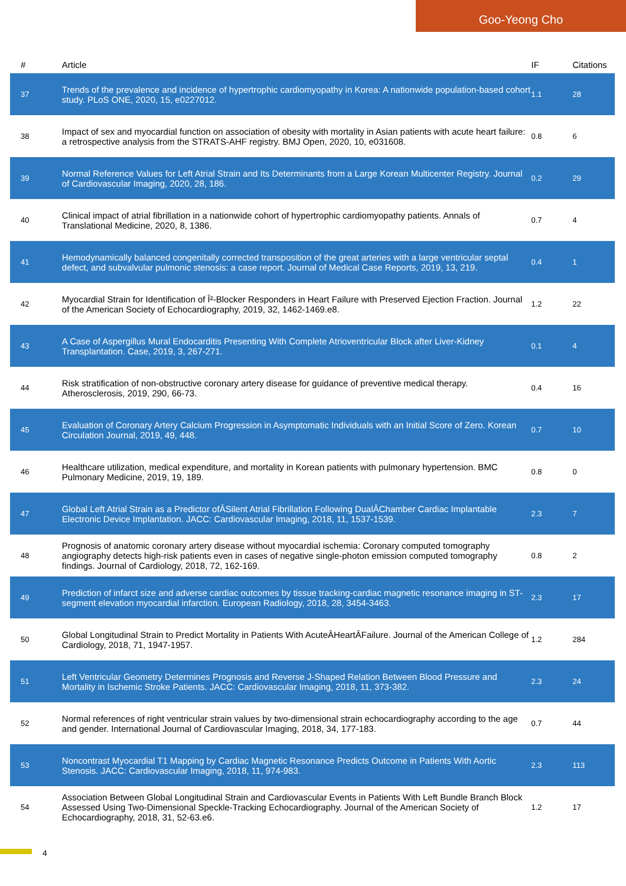Goo-Yeong Cho
| # | Article | IF | Citations |
| --- | --- | --- | --- |
| 37 | Trends of the prevalence and incidence of hypertrophic cardiomyopathy in Korea: A nationwide population-based cohort study. PLoS ONE, 2020, 15, e0227012. | 1.1 | 28 |
| 38 | Impact of sex and myocardial function on association of obesity with mortality in Asian patients with acute heart failure: a retrospective analysis from the STRATS-AHF registry. BMJ Open, 2020, 10, e031608. | 0.8 | 6 |
| 39 | Normal Reference Values for Left Atrial Strain and Its Determinants from a Large Korean Multicenter Registry. Journal of Cardiovascular Imaging, 2020, 28, 186. | 0.2 | 29 |
| 40 | Clinical impact of atrial fibrillation in a nationwide cohort of hypertrophic cardiomyopathy patients. Annals of Translational Medicine, 2020, 8, 1386. | 0.7 | 4 |
| 41 | Hemodynamically balanced congenitally corrected transposition of the great arteries with a large ventricular septal defect, and subvalvular pulmonic stenosis: a case report. Journal of Medical Case Reports, 2019, 13, 219. | 0.4 | 1 |
| 42 | Myocardial Strain for Identification of Î²-Blocker Responders in Heart Failure with Preserved Ejection Fraction. Journal of the American Society of Echocardiography, 2019, 32, 1462-1469.e8. | 1.2 | 22 |
| 43 | A Case of Aspergillus Mural Endocarditis Presenting With Complete Atrioventricular Block after Liver-Kidney Transplantation. Case, 2019, 3, 267-271. | 0.1 | 4 |
| 44 | Risk stratification of non-obstructive coronary artery disease for guidance of preventive medical therapy. Atherosclerosis, 2019, 290, 66-73. | 0.4 | 16 |
| 45 | Evaluation of Coronary Artery Calcium Progression in Asymptomatic Individuals with an Initial Score of Zero. Korean Circulation Journal, 2019, 49, 448. | 0.7 | 10 |
| 46 | Healthcare utilization, medical expenditure, and mortality in Korean patients with pulmonary hypertension. BMC Pulmonary Medicine, 2019, 19, 189. | 0.8 | 0 |
| 47 | Global Left Atrial Strain as a Predictor ofÂSilent Atrial Fibrillation Following DualÂChamber Cardiac Implantable Electronic Device Implantation. JACC: Cardiovascular Imaging, 2018, 11, 1537-1539. | 2.3 | 7 |
| 48 | Prognosis of anatomic coronary artery disease without myocardial ischemia: Coronary computed tomography angiography detects high-risk patients even in cases of negative single-photon emission computed tomography findings. Journal of Cardiology, 2018, 72, 162-169. | 0.8 | 2 |
| 49 | Prediction of infarct size and adverse cardiac outcomes by tissue tracking-cardiac magnetic resonance imaging in ST-segment elevation myocardial infarction. European Radiology, 2018, 28, 3454-3463. | 2.3 | 17 |
| 50 | Global Longitudinal Strain to Predict Mortality in Patients With AcuteÂHeartÂFailure. Journal of the American College of Cardiology, 2018, 71, 1947-1957. | 1.2 | 284 |
| 51 | Left Ventricular Geometry Determines Prognosis and Reverse J-Shaped Relation Between Blood Pressure and Mortality in Ischemic Stroke Patients. JACC: Cardiovascular Imaging, 2018, 11, 373-382. | 2.3 | 24 |
| 52 | Normal references of right ventricular strain values by two-dimensional strain echocardiography according to the age and gender. International Journal of Cardiovascular Imaging, 2018, 34, 177-183. | 0.7 | 44 |
| 53 | Noncontrast Myocardial T1 Mapping by Cardiac Magnetic Resonance Predicts Outcome in Patients With Aortic Stenosis. JACC: Cardiovascular Imaging, 2018, 11, 974-983. | 2.3 | 113 |
| 54 | Association Between Global Longitudinal Strain and Cardiovascular Events in Patients With Left Bundle Branch Block Assessed Using Two-Dimensional Speckle-Tracking Echocardiography. Journal of the American Society of Echocardiography, 2018, 31, 52-63.e6. | 1.2 | 17 |
4